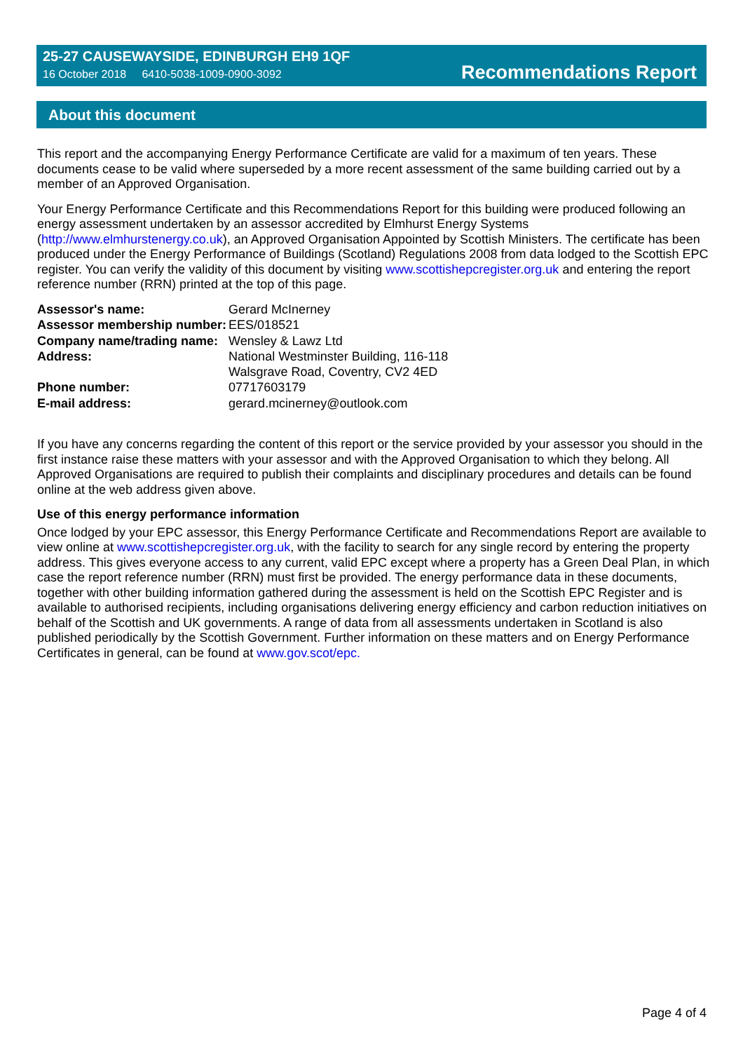25-27 CAUSEWAYSIDE, EDINBURGH EH9 1QF
16 October 2018 6410-5038-1009-0900-3092
Recommendations Report
About this document
This report and the accompanying Energy Performance Certificate are valid for a maximum of ten years. These documents cease to be valid where superseded by a more recent assessment of the same building carried out by a member of an Approved Organisation.
Your Energy Performance Certificate and this Recommendations Report for this building were produced following an energy assessment undertaken by an assessor accredited by Elmhurst Energy Systems (http://www.elmhurstenergy.co.uk), an Approved Organisation Appointed by Scottish Ministers. The certificate has been produced under the Energy Performance of Buildings (Scotland) Regulations 2008 from data lodged to the Scottish EPC register. You can verify the validity of this document by visiting www.scottishepcregister.org.uk and entering the report reference number (RRN) printed at the top of this page.
| Assessor's name: | Gerard McInerney |
| Assessor membership number: | EES/018521 |
| Company name/trading name: | Wensley & Lawz Ltd |
| Address: | National Westminster Building, 116-118 Walsgrave Road, Coventry, CV2 4ED |
| Phone number: | 07717603179 |
| E-mail address: | gerard.mcinerney@outlook.com |
If you have any concerns regarding the content of this report or the service provided by your assessor you should in the first instance raise these matters with your assessor and with the Approved Organisation to which they belong. All Approved Organisations are required to publish their complaints and disciplinary procedures and details can be found online at the web address given above.
Use of this energy performance information
Once lodged by your EPC assessor, this Energy Performance Certificate and Recommendations Report are available to view online at www.scottishepcregister.org.uk, with the facility to search for any single record by entering the property address. This gives everyone access to any current, valid EPC except where a property has a Green Deal Plan, in which case the report reference number (RRN) must first be provided. The energy performance data in these documents, together with other building information gathered during the assessment is held on the Scottish EPC Register and is available to authorised recipients, including organisations delivering energy efficiency and carbon reduction initiatives on behalf of the Scottish and UK governments. A range of data from all assessments undertaken in Scotland is also published periodically by the Scottish Government. Further information on these matters and on Energy Performance Certificates in general, can be found at www.gov.scot/epc.
Page 4 of 4